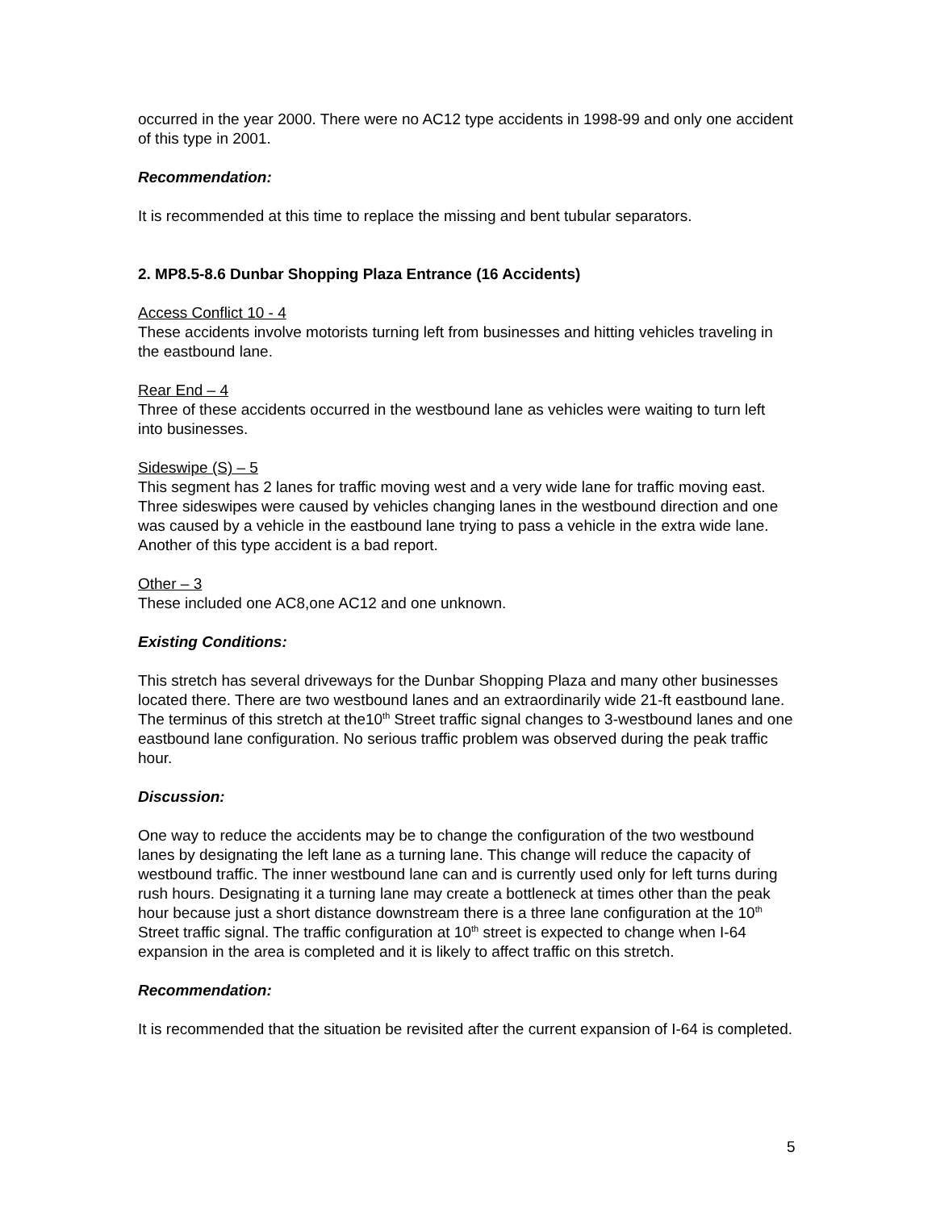occurred in the year 2000. There were no AC12 type accidents in 1998-99 and only one accident of this type in 2001.
Recommendation:
It is recommended at this time to replace the missing and bent tubular separators.
2. MP8.5-8.6 Dunbar Shopping Plaza Entrance (16 Accidents)
Access Conflict 10 - 4
These accidents involve motorists turning left from businesses and hitting vehicles traveling in the eastbound lane.
Rear End – 4
Three of these accidents occurred in the westbound lane as vehicles were waiting to turn left into businesses.
Sideswipe (S) – 5
This segment has 2 lanes for traffic moving west and a very wide lane for traffic moving east. Three sideswipes were caused by vehicles changing lanes in the westbound direction and one was caused by a vehicle in the eastbound lane trying to pass a vehicle in the extra wide lane. Another of this type accident is a bad report.
Other – 3
These included one AC8,one AC12 and one unknown.
Existing Conditions:
This stretch has several driveways for the Dunbar Shopping Plaza and many other businesses located there. There are two westbound lanes and an extraordinarily wide 21-ft eastbound lane. The terminus of this stretch at the10<sup>th</sup> Street traffic signal changes to 3-westbound lanes and one eastbound lane configuration. No serious traffic problem was observed during the peak traffic hour.
Discussion:
One way to reduce the accidents may be to change the configuration of the two westbound lanes by designating the left lane as a turning lane. This change will reduce the capacity of westbound traffic. The inner westbound lane can and is currently used only for left turns during rush hours. Designating it a turning lane may create a bottleneck at times other than the peak hour because just a short distance downstream there is a three lane configuration at the 10<sup>th</sup> Street traffic signal. The traffic configuration at 10<sup>th</sup> street is expected to change when I-64 expansion in the area is completed and it is likely to affect traffic on this stretch.
Recommendation:
It is recommended that the situation be revisited after the current expansion of I-64 is completed.
5